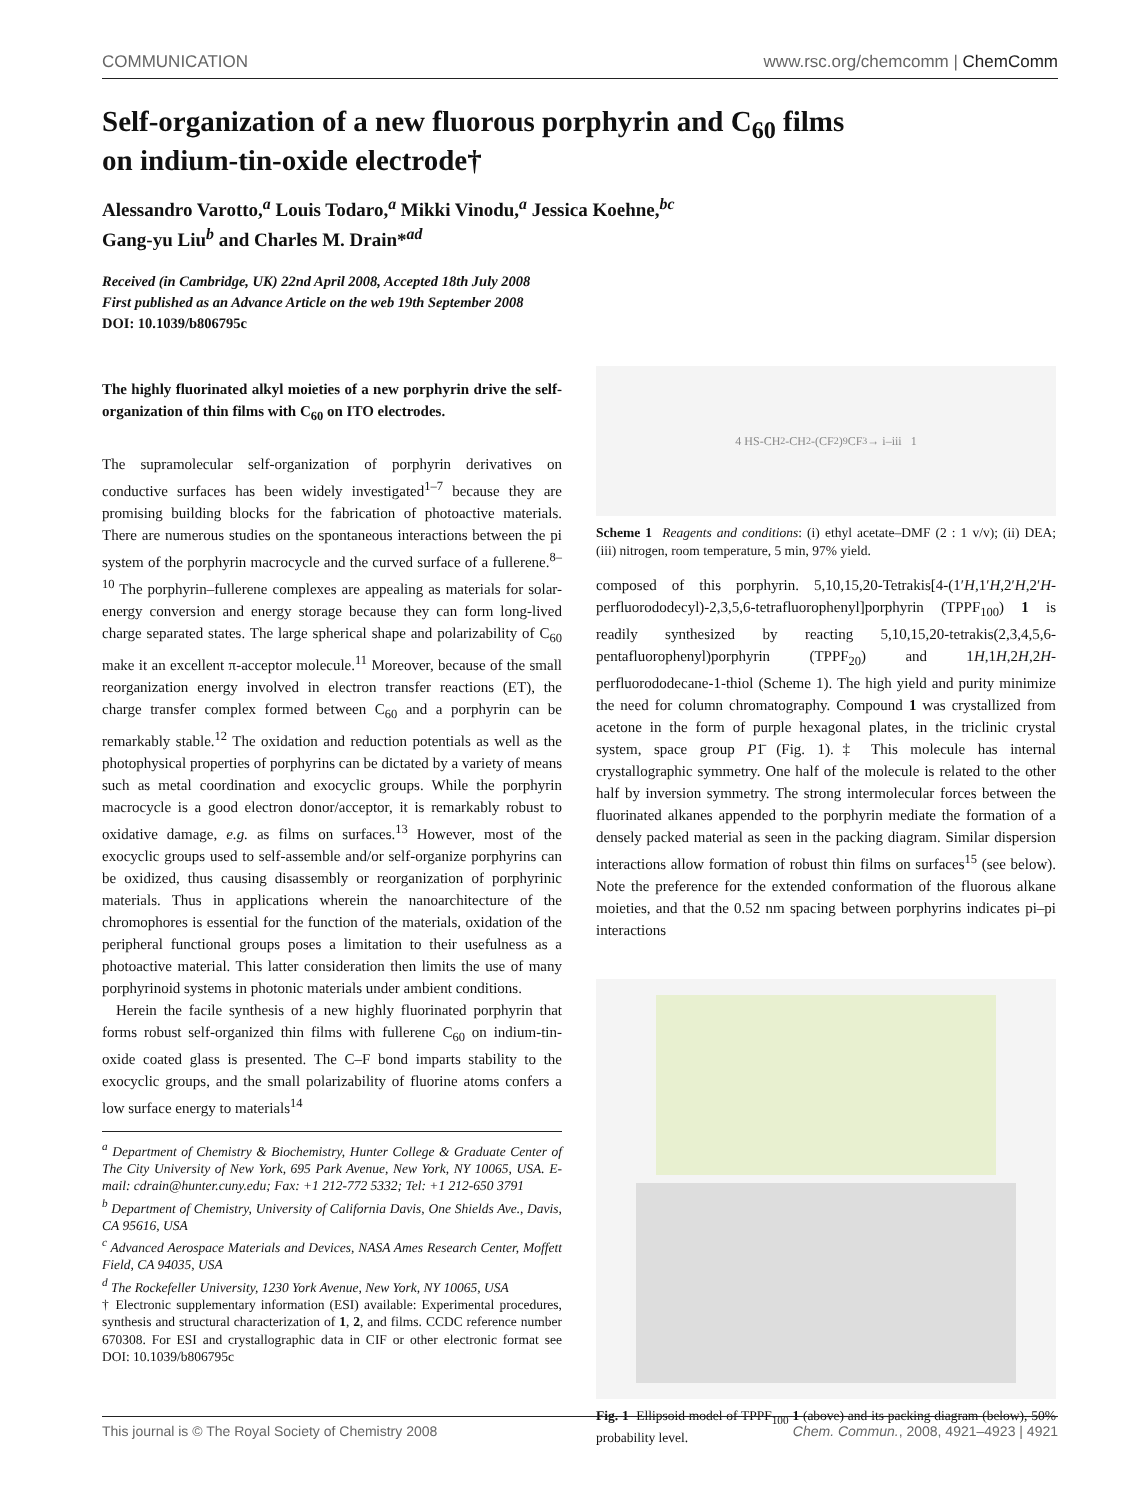COMMUNICATION www.rsc.org/chemcomm | ChemComm
Self-organization of a new fluorous porphyrin and C<sub>60</sub> films
on indium-tin-oxide electrode†
Alessandro Varotto,<sup>a</sup> Louis Todaro,<sup>a</sup> Mikki Vinodu,<sup>a</sup> Jessica Koehne,<sup>bc</sup>
Gang-yu Liu<sup>b</sup> and Charles M. Drain*<sup>ad</sup>
Received (in Cambridge, UK) 22nd April 2008, Accepted 18th July 2008
First published as an Advance Article on the web 19th September 2008
DOI: 10.1039/b806795c
The highly fluorinated alkyl moieties of a new porphyrin drive the self-organization of thin films with C<sub>60</sub> on ITO electrodes.
The supramolecular self-organization of porphyrin derivatives on conductive surfaces has been widely investigated<sup>1–7</sup> because they are promising building blocks for the fabrication of photoactive materials. There are numerous studies on the spontaneous interactions between the pi system of the porphyrin macrocycle and the curved surface of a fullerene.<sup>8–10</sup> The porphyrin–fullerene complexes are appealing as materials for solar-energy conversion and energy storage because they can form long-lived charge separated states. The large spherical shape and polarizability of C<sub>60</sub> make it an excellent π-acceptor molecule.<sup>11</sup> Moreover, because of the small reorganization energy involved in electron transfer reactions (ET), the charge transfer complex formed between C<sub>60</sub> and a porphyrin can be remarkably stable.<sup>12</sup> The oxidation and reduction potentials as well as the photophysical properties of porphyrins can be dictated by a variety of means such as metal coordination and exocyclic groups. While the porphyrin macrocycle is a good electron donor/acceptor, it is remarkably robust to oxidative damage, e.g. as films on surfaces.<sup>13</sup> However, most of the exocyclic groups used to self-assemble and/or self-organize porphyrins can be oxidized, thus causing disassembly or reorganization of porphyrinic materials. Thus in applications wherein the nanoarchitecture of the chromophores is essential for the function of the materials, oxidation of the peripheral functional groups poses a limitation to their usefulness as a photoactive material. This latter consideration then limits the use of many porphyrinoid systems in photonic materials under ambient conditions.
Herein the facile synthesis of a new highly fluorinated porphyrin that forms robust self-organized thin films with fullerene C<sub>60</sub> on indium-tin-oxide coated glass is presented. The C–F bond imparts stability to the exocyclic groups, and the small polarizability of fluorine atoms confers a low surface energy to materials<sup>14</sup>
<sup>a</sup> Department of Chemistry & Biochemistry, Hunter College & Graduate Center of The City University of New York, 695 Park Avenue, New York, NY 10065, USA. E-mail: cdrain@hunter.cuny.edu; Fax: +1 212-772 5332; Tel: +1 212-650 3791
<sup>b</sup> Department of Chemistry, University of California Davis, One Shields Ave., Davis, CA 95616, USA
<sup>c</sup> Advanced Aerospace Materials and Devices, NASA Ames Research Center, Moffett Field, CA 94035, USA
<sup>d</sup> The Rockefeller University, 1230 York Avenue, New York, NY 10065, USA
† Electronic supplementary information (ESI) available: Experimental procedures, synthesis and structural characterization of 1, 2, and films. CCDC reference number 670308. For ESI and crystallographic data in CIF or other electronic format see DOI: 10.1039/b806795c
4 HS-CH<sub>2</sub>-CH<sub>2</sub>-(CF<sub>2</sub>)<sub>9</sub>CF<sub>3</sub> → i–iii 1
Scheme 1 Reagents and conditions: (i) ethyl acetate–DMF (2 : 1 v/v); (ii) DEA; (iii) nitrogen, room temperature, 5 min, 97% yield.
composed of this porphyrin. 5,10,15,20-Tetrakis[4-(1′H,1′H,2′H,2′H-perfluorododecyl)-2,3,5,6-tetrafluorophenyl]porphyrin (TPPF<sub>100</sub>) 1 is readily synthesized by reacting 5,10,15,20-tetrakis(2,3,4,5,6-pentafluorophenyl)porphyrin (TPPF<sub>20</sub>) and 1H,1H,2H,2H-perfluorododecane-1-thiol (Scheme 1). The high yield and purity minimize the need for column chromatography. Compound 1 was crystallized from acetone in the form of purple hexagonal plates, in the triclinic crystal system, space group P1̄ (Fig. 1).‡ This molecule has internal crystallographic symmetry. One half of the molecule is related to the other half by inversion symmetry. The strong intermolecular forces between the fluorinated alkanes appended to the porphyrin mediate the formation of a densely packed material as seen in the packing diagram. Similar dispersion interactions allow formation of robust thin films on surfaces<sup>15</sup> (see below). Note the preference for the extended conformation of the fluorous alkane moieties, and that the 0.52 nm spacing between porphyrins indicates pi–pi interactions
Fig. 1 Ellipsoid model of TPPF<sub>100</sub> 1 (above) and its packing diagram (below), 50% probability level.
This journal is © The Royal Society of Chemistry 2008 Chem. Commun., 2008, 4921–4923 | 4921